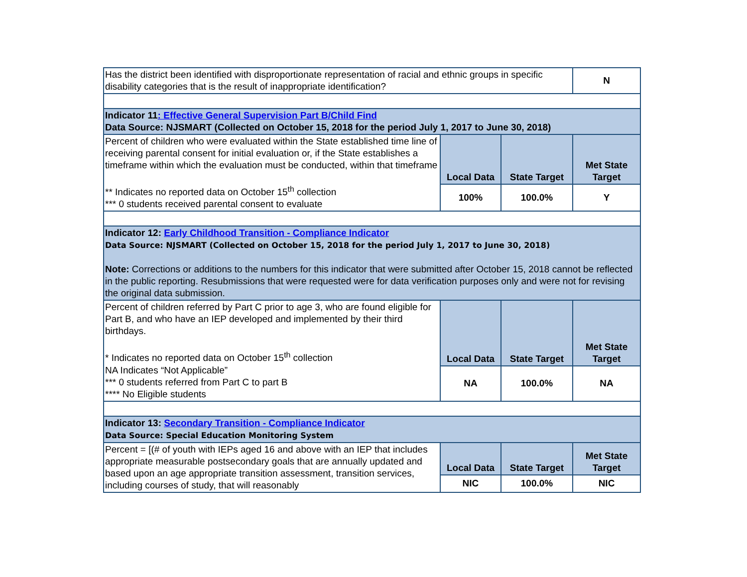| Has the district been identified with disproportionate representation of racial and ethnic groups in specific disability categories that is the result of inappropriate identification? | | | N |
| Indicator 11 : Effective General Supervision Part B/Child Find Data Source: NJSMART (Collected on October 15, 2018 for the period July 1, 2017 to June 30, 2018) | | | |
| Percent of children who were evaluated within the State established time line of receiving parental consent for initial evaluation or, if the State establishes a timeframe within which the evaluation must be conducted, within that timeframe ** Indicates no reported data on October 15<sup>th</sup> collection *** 0 students received parental consent to evaluate | Local Data | State Target | Met State Target |
| | 100% | 100.0% | Y |
| Indicator 12: Early Childhood Transition - Compliance Indicator Data Source: NJSMART (Collected on October 15, 2018 for the period July 1, 2017 to June 30, 2018) Note: Corrections or additions to the numbers for this indicator that were submitted after October 15, 2018 cannot be reflected in the public reporting. Resubmissions that were requested were for data verification purposes only and were not for revising the original data submission. | | | |
| Percent of children referred by Part C prior to age 3, who are found eligible for Part B, and who have an IEP developed and implemented by their third birthdays. * Indicates no reported data on October 15<sup>th</sup> collection NA Indicates “Not Applicable” *** 0 students referred from Part C to part B **** No Eligible students | Local Data | State Target | Met State Target |
| | NA | 100.0% | NA |
| Indicator 13: Secondary Transition - Compliance Indicator Data Source: Special Education Monitoring System | | | |
| Percent = [(# of youth with IEPs aged 16 and above with an IEP that includes appropriate measurable postsecondary goals that are annually updated and based upon an age appropriate transition assessment, transition services, including courses of study, that will reasonably | Local Data | State Target | Met State Target |
| | NIC | 100.0% | NIC |